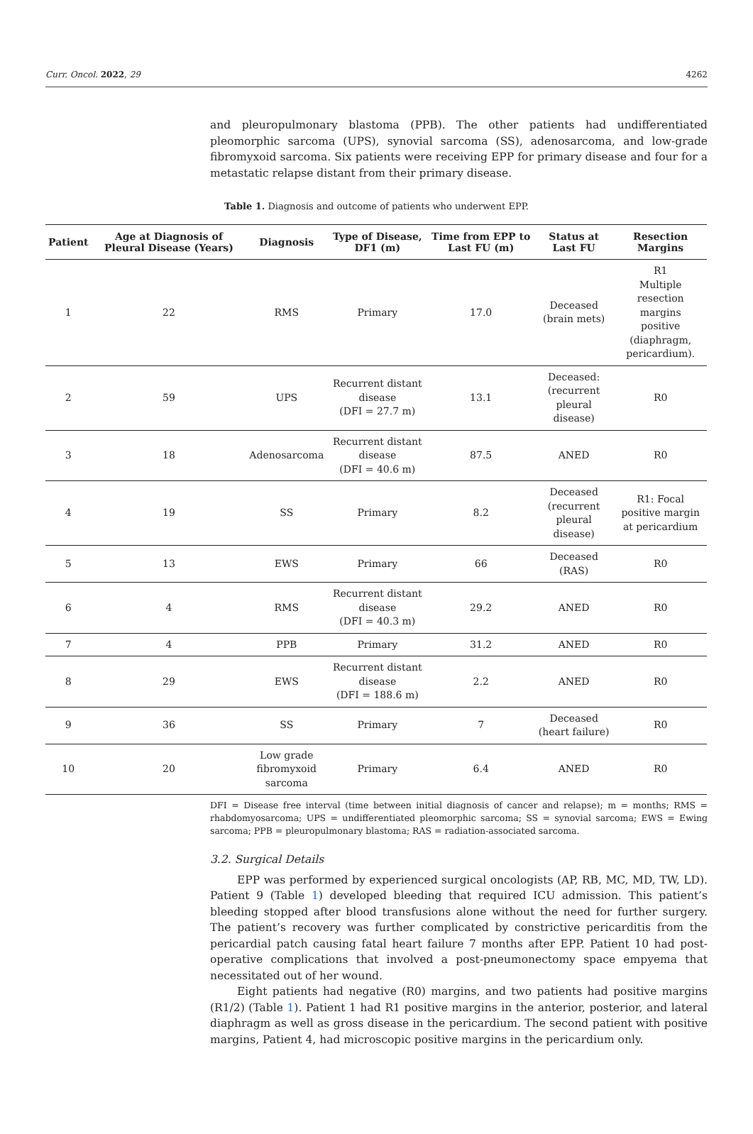Curr. Oncol. 2022, 29 4262
and pleuropulmonary blastoma (PPB). The other patients had undifferentiated pleomorphic sarcoma (UPS), synovial sarcoma (SS), adenosarcoma, and low-grade fibromyxoid sarcoma. Six patients were receiving EPP for primary disease and four for a metastatic relapse distant from their primary disease.
Table 1. Diagnosis and outcome of patients who underwent EPP.
| Patient | Age at Diagnosis of Pleural Disease (Years) | Diagnosis | Type of Disease, DF1 (m) | Time from EPP to Last FU (m) | Status at Last FU | Resection Margins |
| --- | --- | --- | --- | --- | --- | --- |
| 1 | 22 | RMS | Primary | 17.0 | Deceased (brain mets) | R1 Multiple resection margins positive (diaphragm, pericardium). |
| 2 | 59 | UPS | Recurrent distant disease (DFI = 27.7 m) | 13.1 | Deceased: (recurrent pleural disease) | R0 |
| 3 | 18 | Adenosarcoma | Recurrent distant disease (DFI = 40.6 m) | 87.5 | ANED | R0 |
| 4 | 19 | SS | Primary | 8.2 | Deceased (recurrent pleural disease) | R1: Focal positive margin at pericardium |
| 5 | 13 | EWS | Primary | 66 | Deceased (RAS) | R0 |
| 6 | 4 | RMS | Recurrent distant disease (DFI = 40.3 m) | 29.2 | ANED | R0 |
| 7 | 4 | PPB | Primary | 31.2 | ANED | R0 |
| 8 | 29 | EWS | Recurrent distant disease (DFI = 188.6 m) | 2.2 | ANED | R0 |
| 9 | 36 | SS | Primary | 7 | Deceased (heart failure) | R0 |
| 10 | 20 | Low grade fibromyxoid sarcoma | Primary | 6.4 | ANED | R0 |
DFI = Disease free interval (time between initial diagnosis of cancer and relapse); m = months; RMS = rhabdomyosarcoma; UPS = undifferentiated pleomorphic sarcoma; SS = synovial sarcoma; EWS = Ewing sarcoma; PPB = pleuropulmonary blastoma; RAS = radiation-associated sarcoma.
3.2. Surgical Details
EPP was performed by experienced surgical oncologists (AP, RB, MC, MD, TW, LD). Patient 9 (Table 1) developed bleeding that required ICU admission. This patient’s bleeding stopped after blood transfusions alone without the need for further surgery. The patient’s recovery was further complicated by constrictive pericarditis from the pericardial patch causing fatal heart failure 7 months after EPP. Patient 10 had post-operative complications that involved a post-pneumonectomy space empyema that necessitated out of her wound.
Eight patients had negative (R0) margins, and two patients had positive margins (R1/2) (Table 1). Patient 1 had R1 positive margins in the anterior, posterior, and lateral diaphragm as well as gross disease in the pericardium. The second patient with positive margins, Patient 4, had microscopic positive margins in the pericardium only.